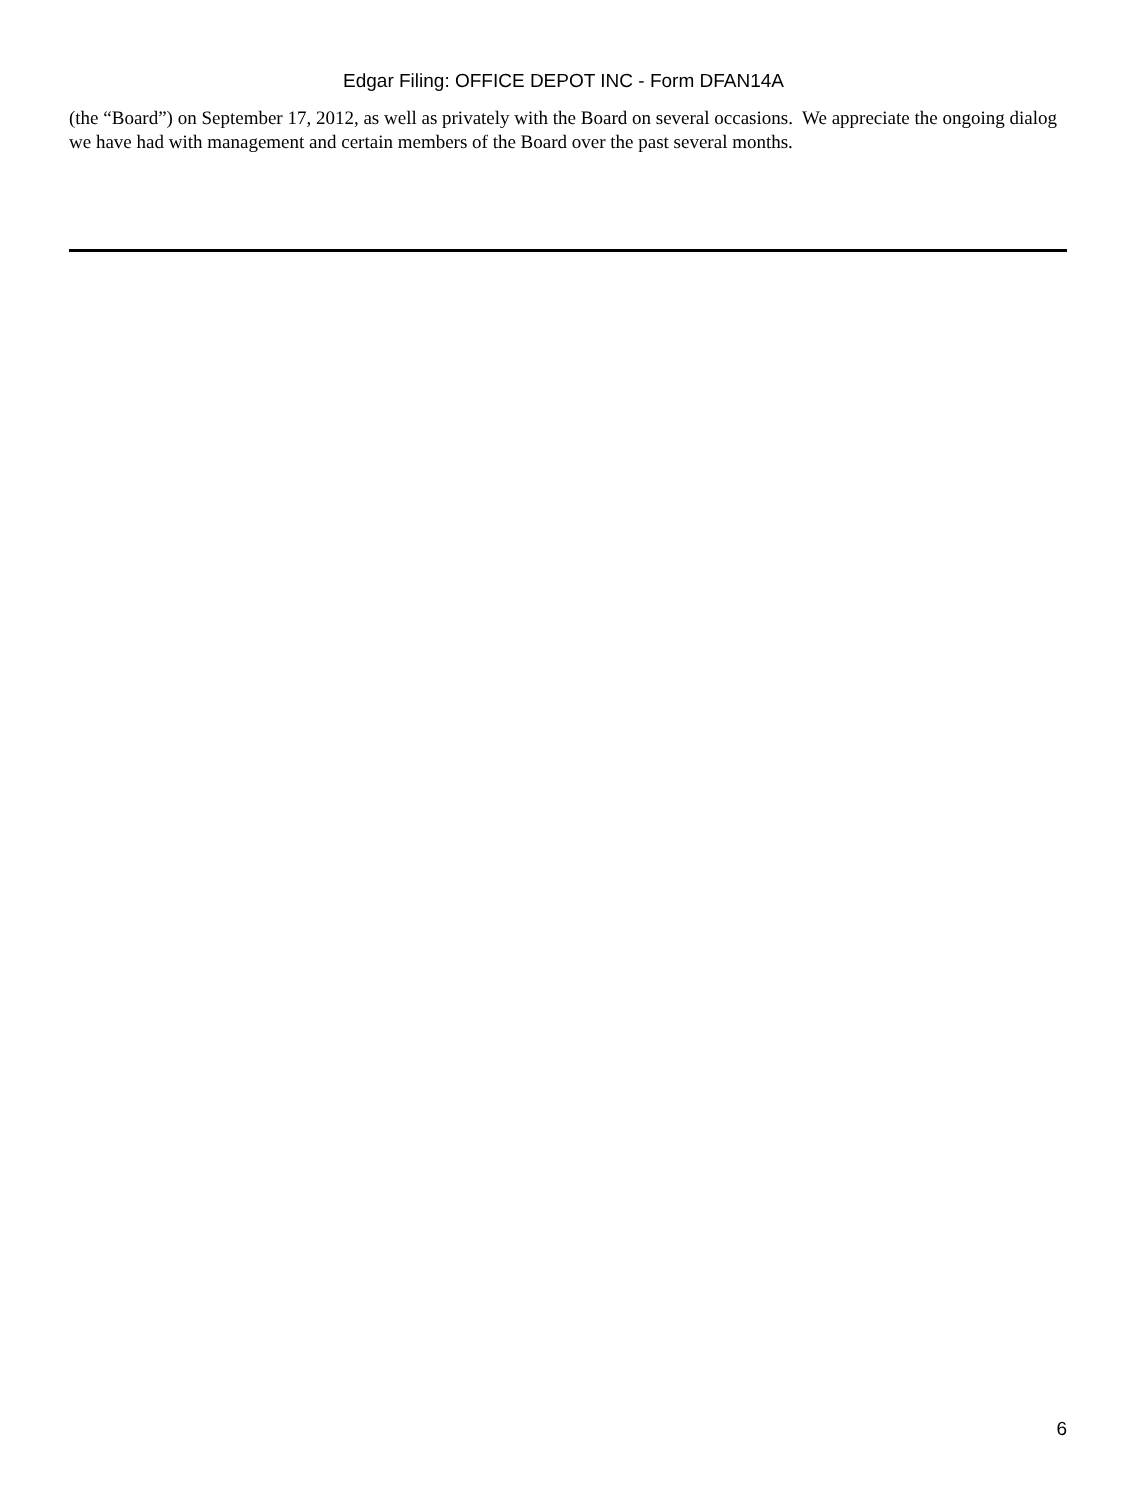Edgar Filing: OFFICE DEPOT INC - Form DFAN14A
(the “Board”) on September 17, 2012, as well as privately with the Board on several occasions. We appreciate the ongoing dialog we have had with management and certain members of the Board over the past several months.
6